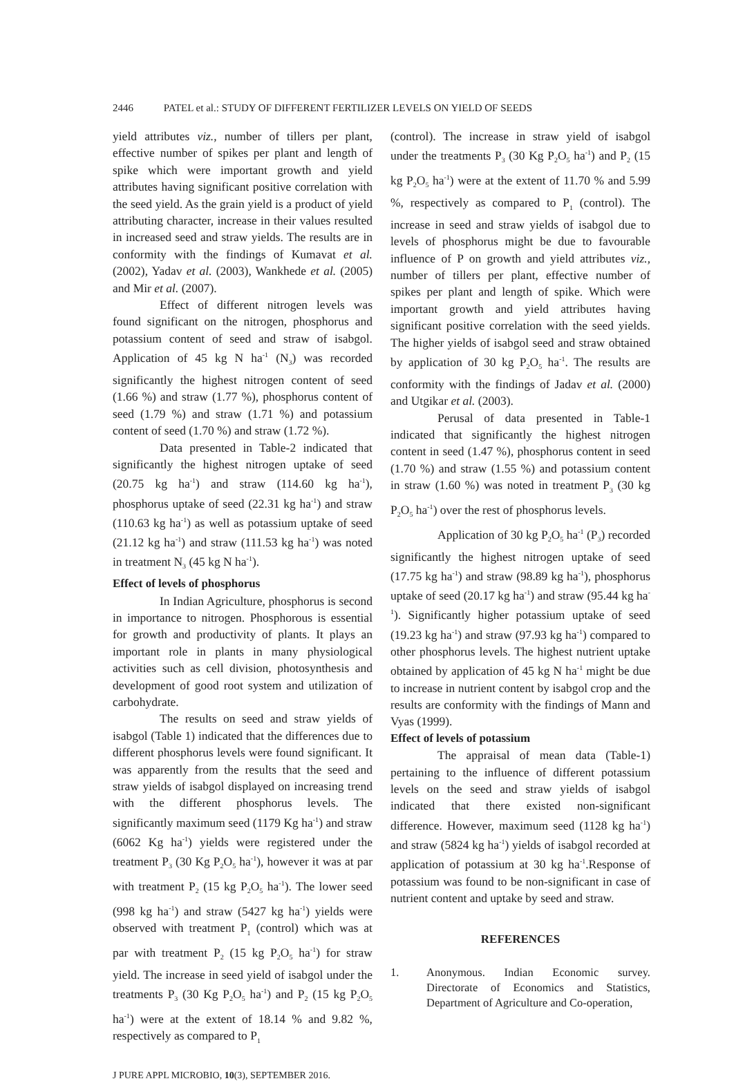2446 PATEL et al.: STUDY OF DIFFERENT FERTILIZER LEVELS ON YIELD OF SEEDS
yield attributes viz., number of tillers per plant, effective number of spikes per plant and length of spike which were important growth and yield attributes having significant positive correlation with the seed yield. As the grain yield is a product of yield attributing character, increase in their values resulted in increased seed and straw yields. The results are in conformity with the findings of Kumavat et al. (2002), Yadav et al. (2003), Wankhede et al. (2005) and Mir et al. (2007).
Effect of different nitrogen levels was found significant on the nitrogen, phosphorus and potassium content of seed and straw of isabgol. Application of 45 kg N ha<sup>-1</sup> (N<sub>3</sub>) was recorded significantly the highest nitrogen content of seed (1.66 %) and straw (1.77 %), phosphorus content of seed (1.79 %) and straw (1.71 %) and potassium content of seed (1.70 %) and straw (1.72 %).
Data presented in Table-2 indicated that significantly the highest nitrogen uptake of seed (20.75 kg ha<sup>-1</sup>) and straw (114.60 kg ha<sup>-1</sup>), phosphorus uptake of seed (22.31 kg ha<sup>-1</sup>) and straw (110.63 kg ha<sup>-1</sup>) as well as potassium uptake of seed (21.12 kg ha<sup>-1</sup>) and straw (111.53 kg ha<sup>-1</sup>) was noted in treatment N<sub>3</sub> (45 kg N ha<sup>-1</sup>).
Effect of levels of phosphorus
In Indian Agriculture, phosphorus is second in importance to nitrogen. Phosphorous is essential for growth and productivity of plants. It plays an important role in plants in many physiological activities such as cell division, photosynthesis and development of good root system and utilization of carbohydrate.
The results on seed and straw yields of isabgol (Table 1) indicated that the differences due to different phosphorus levels were found significant. It was apparently from the results that the seed and straw yields of isabgol displayed on increasing trend with the different phosphorus levels. The significantly maximum seed (1179 Kg ha<sup>-1</sup>) and straw (6062 Kg ha<sup>-1</sup>) yields were registered under the treatment P<sub>3</sub> (30 Kg P<sub>2</sub>O<sub>5</sub> ha<sup>-1</sup>), however it was at par with treatment P<sub>2</sub> (15 kg P<sub>2</sub>O<sub>5</sub> ha<sup>-1</sup>). The lower seed (998 kg ha<sup>-1</sup>) and straw (5427 kg ha<sup>-1</sup>) yields were observed with treatment P<sub>1</sub> (control) which was at par with treatment P<sub>2</sub> (15 kg P<sub>2</sub>O<sub>5</sub> ha<sup>-1</sup>) for straw yield. The increase in seed yield of isabgol under the treatments P<sub>3</sub> (30 Kg P<sub>2</sub>O<sub>5</sub> ha<sup>-1</sup>) and P<sub>2</sub> (15 kg P<sub>2</sub>O<sub>5</sub> ha<sup>-1</sup>) were at the extent of 18.14 % and 9.82 %, respectively as compared to P<sub>1</sub>
(control). The increase in straw yield of isabgol under the treatments P<sub>3</sub> (30 Kg P<sub>2</sub>O<sub>5</sub> ha<sup>-1</sup>) and P<sub>2</sub> (15 kg P<sub>2</sub>O<sub>5</sub> ha<sup>-1</sup>) were at the extent of 11.70 % and 5.99 %, respectively as compared to P<sub>1</sub> (control). The increase in seed and straw yields of isabgol due to levels of phosphorus might be due to favourable influence of P on growth and yield attributes viz., number of tillers per plant, effective number of spikes per plant and length of spike. Which were important growth and yield attributes having significant positive correlation with the seed yields. The higher yields of isabgol seed and straw obtained by application of 30 kg P<sub>2</sub>O<sub>5</sub> ha<sup>-1</sup>. The results are conformity with the findings of Jadav et al. (2000) and Utgikar et al. (2003).
Perusal of data presented in Table-1 indicated that significantly the highest nitrogen content in seed (1.47 %), phosphorus content in seed (1.70 %) and straw (1.55 %) and potassium content in straw (1.60 %) was noted in treatment P<sub>3</sub> (30 kg P<sub>2</sub>O<sub>5</sub> ha<sup>-1</sup>) over the rest of phosphorus levels.
Application of 30 kg P<sub>2</sub>O<sub>5</sub> ha<sup>-1</sup> (P<sub>3</sub>) recorded significantly the highest nitrogen uptake of seed (17.75 kg ha<sup>-1</sup>) and straw (98.89 kg ha<sup>-1</sup>), phosphorus uptake of seed (20.17 kg ha<sup>-1</sup>) and straw (95.44 kg ha<sup>-1</sup>). Significantly higher potassium uptake of seed (19.23 kg ha<sup>-1</sup>) and straw (97.93 kg ha<sup>-1</sup>) compared to other phosphorus levels. The highest nutrient uptake obtained by application of 45 kg N ha<sup>-1</sup> might be due to increase in nutrient content by isabgol crop and the results are conformity with the findings of Mann and Vyas (1999).
Effect of levels of potassium
The appraisal of mean data (Table-1) pertaining to the influence of different potassium levels on the seed and straw yields of isabgol indicated that there existed non-significant difference. However, maximum seed (1128 kg ha<sup>-1</sup>) and straw (5824 kg ha<sup>-1</sup>) yields of isabgol recorded at application of potassium at 30 kg ha<sup>-1</sup>.Response of potassium was found to be non-significant in case of nutrient content and uptake by seed and straw.
REFERENCES
1. Anonymous. Indian Economic survey. Directorate of Economics and Statistics, Department of Agriculture and Co-operation,
J PURE APPL MICROBIO, 10(3), SEPTEMBER 2016.